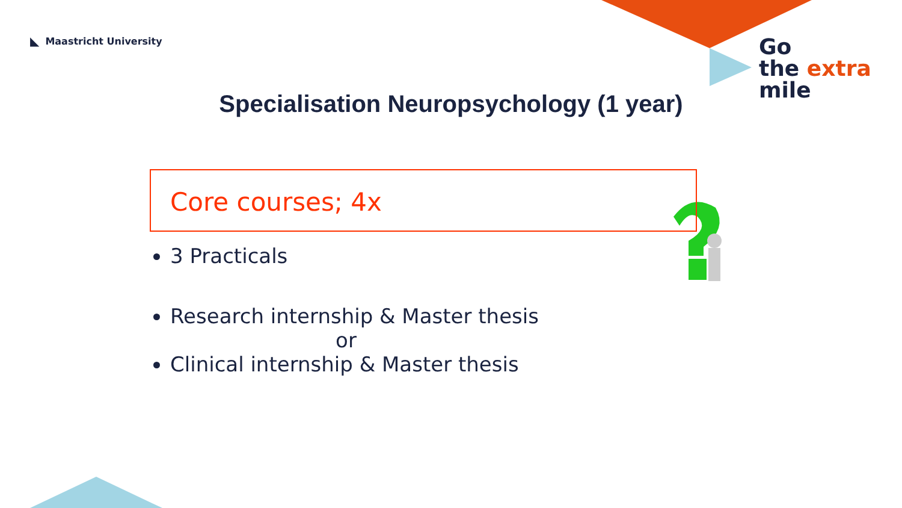◣ Maastricht University
Go
the extra
mile
Specialisation Neuropsychology (1 year)
Core courses; 4x
3 Practicals
Research internship & Master thesis
or
Clinical internship & Master thesis